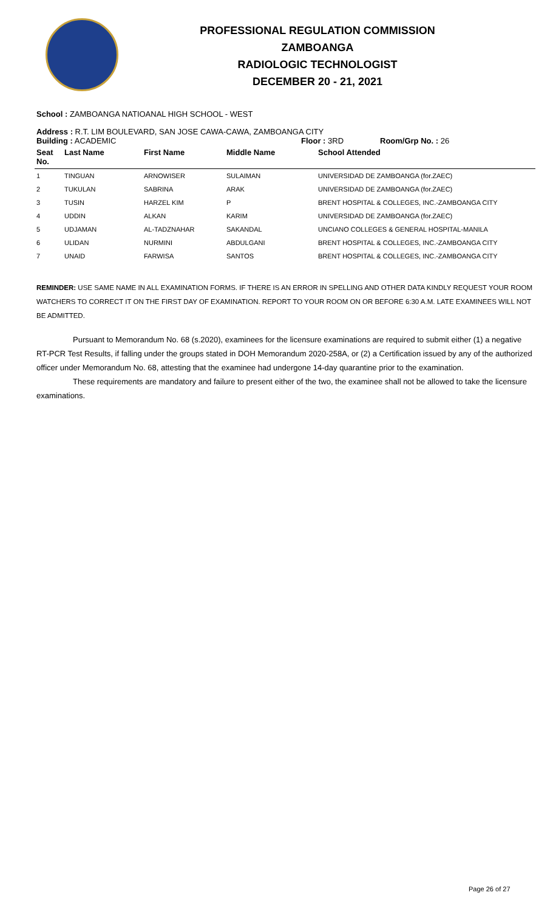PROFESSIONAL REGULATION COMMISSION
ZAMBOANGA
RADIOLOGIC TECHNOLOGIST
DECEMBER 20 - 21, 2021
School : ZAMBOANGA NATIOANAL HIGH SCHOOL - WEST
Address : R.T. LIM BOULEVARD, SAN JOSE CAWA-CAWA, ZAMBOANGA CITY
Building : ACADEMIC Floor : 3RD Room/Grp No. : 26
| Seat No. | Last Name | First Name | Middle Name | School Attended |
| --- | --- | --- | --- | --- |
| 1 | TINGUAN | ARNOWISER | SULAIMAN | UNIVERSIDAD DE ZAMBOANGA (for.ZAEC) |
| 2 | TUKULAN | SABRINA | ARAK | UNIVERSIDAD DE ZAMBOANGA (for.ZAEC) |
| 3 | TUSIN | HARZEL KIM | P | BRENT HOSPITAL & COLLEGES, INC.-ZAMBOANGA CITY |
| 4 | UDDIN | ALKAN | KARIM | UNIVERSIDAD DE ZAMBOANGA (for.ZAEC) |
| 5 | UDJAMAN | AL-TADZNAHAR | SAKANDAL | UNCIANO COLLEGES & GENERAL HOSPITAL-MANILA |
| 6 | ULIDAN | NURMINI | ABDULGANI | BRENT HOSPITAL & COLLEGES, INC.-ZAMBOANGA CITY |
| 7 | UNAID | FARWISA | SANTOS | BRENT HOSPITAL & COLLEGES, INC.-ZAMBOANGA CITY |
REMINDER: USE SAME NAME IN ALL EXAMINATION FORMS. IF THERE IS AN ERROR IN SPELLING AND OTHER DATA KINDLY REQUEST YOUR ROOM WATCHERS TO CORRECT IT ON THE FIRST DAY OF EXAMINATION. REPORT TO YOUR ROOM ON OR BEFORE 6:30 A.M. LATE EXAMINEES WILL NOT BE ADMITTED.
Pursuant to Memorandum No. 68 (s.2020), examinees for the licensure examinations are required to submit either (1) a negative RT-PCR Test Results, if falling under the groups stated in DOH Memorandum 2020-258A, or (2) a Certification issued by any of the authorized officer under Memorandum No. 68, attesting that the examinee had undergone 14-day quarantine prior to the examination.
These requirements are mandatory and failure to present either of the two, the examinee shall not be allowed to take the licensure examinations.
Page 26 of 27